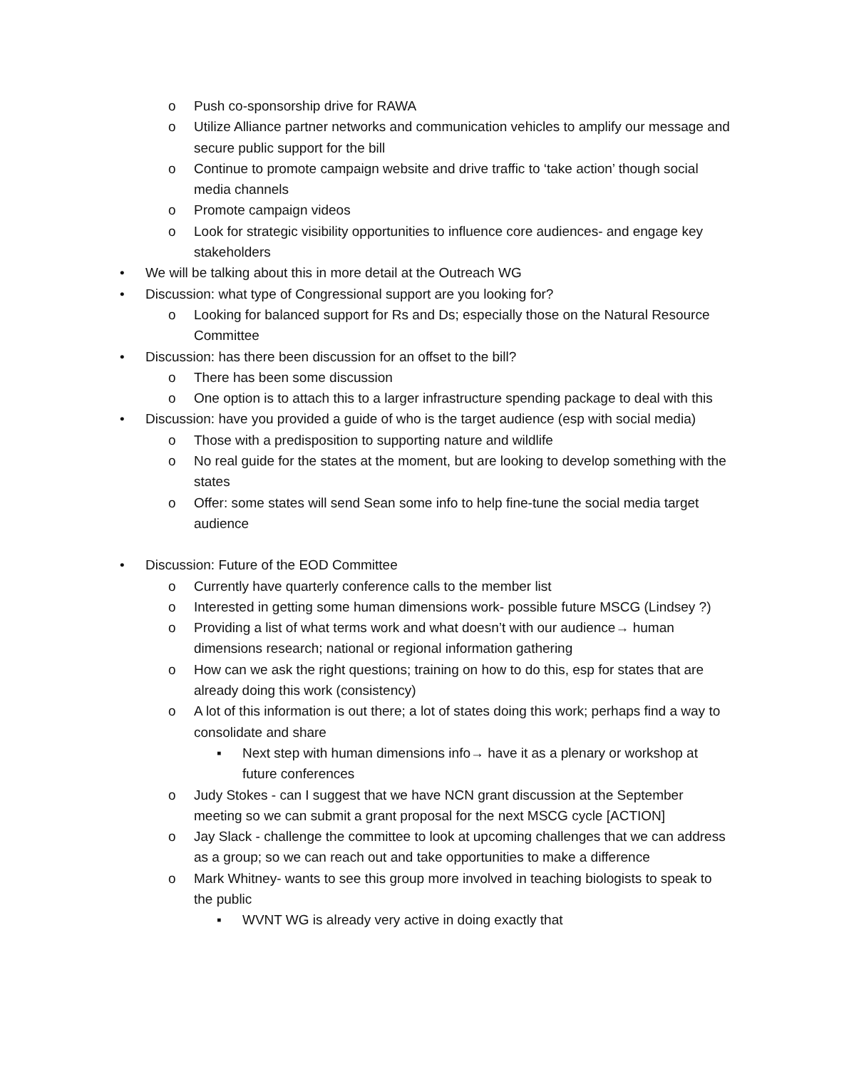o Push co-sponsorship drive for RAWA
o Utilize Alliance partner networks and communication vehicles to amplify our message and secure public support for the bill
o Continue to promote campaign website and drive traffic to ‘take action’ though social media channels
o Promote campaign videos
o Look for strategic visibility opportunities to influence core audiences- and engage key stakeholders
• We will be talking about this in more detail at the Outreach WG
• Discussion: what type of Congressional support are you looking for?
o Looking for balanced support for Rs and Ds; especially those on the Natural Resource Committee
• Discussion: has there been discussion for an offset to the bill?
o There has been some discussion
o One option is to attach this to a larger infrastructure spending package to deal with this
• Discussion: have you provided a guide of who is the target audience (esp with social media)
o Those with a predisposition to supporting nature and wildlife
o No real guide for the states at the moment, but are looking to develop something with the states
o Offer: some states will send Sean some info to help fine-tune the social media target audience
• Discussion: Future of the EOD Committee
o Currently have quarterly conference calls to the member list
o Interested in getting some human dimensions work- possible future MSCG (Lindsey ?)
o Providing a list of what terms work and what doesn’t with our audience→ human dimensions research; national or regional information gathering
o How can we ask the right questions; training on how to do this, esp for states that are already doing this work (consistency)
o A lot of this information is out there; a lot of states doing this work; perhaps find a way to consolidate and share
▪ Next step with human dimensions info→ have it as a plenary or workshop at future conferences
o Judy Stokes - can I suggest that we have NCN grant discussion at the September meeting so we can submit a grant proposal for the next MSCG cycle [ACTION]
o Jay Slack - challenge the committee to look at upcoming challenges that we can address as a group; so we can reach out and take opportunities to make a difference
o Mark Whitney- wants to see this group more involved in teaching biologists to speak to the public
▪ WVNT WG is already very active in doing exactly that